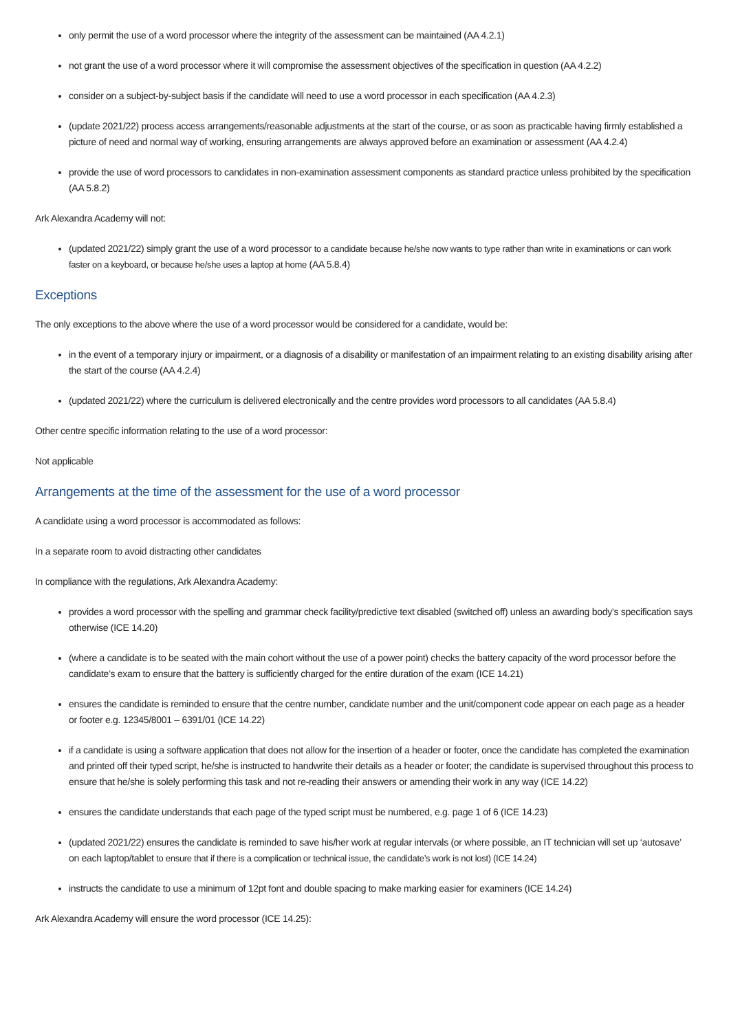only permit the use of a word processor where the integrity of the assessment can be maintained (AA 4.2.1)
not grant the use of a word processor where it will compromise the assessment objectives of the specification in question (AA 4.2.2)
consider on a subject-by-subject basis if the candidate will need to use a word processor in each specification (AA 4.2.3)
(update 2021/22) process access arrangements/reasonable adjustments at the start of the course, or as soon as practicable having firmly established a picture of need and normal way of working, ensuring arrangements are always approved before an examination or assessment (AA 4.2.4)
provide the use of word processors to candidates in non-examination assessment components as standard practice unless prohibited by the specification (AA 5.8.2)
Ark Alexandra Academy will not:
(updated 2021/22) simply grant the use of a word processor to a candidate because he/she now wants to type rather than write in examinations or can work faster on a keyboard, or because he/she uses a laptop at home (AA 5.8.4)
Exceptions
The only exceptions to the above where the use of a word processor would be considered for a candidate, would be:
in the event of a temporary injury or impairment, or a diagnosis of a disability or manifestation of an impairment relating to an existing disability arising after the start of the course (AA 4.2.4)
(updated 2021/22) where the curriculum is delivered electronically and the centre provides word processors to all candidates (AA 5.8.4)
Other centre specific information relating to the use of a word processor:
Not applicable
Arrangements at the time of the assessment for the use of a word processor
A candidate using a word processor is accommodated as follows:
In a separate room to avoid distracting other candidates
In compliance with the regulations, Ark Alexandra Academy:
provides a word processor with the spelling and grammar check facility/predictive text disabled (switched off) unless an awarding body’s specification says otherwise (ICE 14.20)
(where a candidate is to be seated with the main cohort without the use of a power point) checks the battery capacity of the word processor before the candidate’s exam to ensure that the battery is sufficiently charged for the entire duration of the exam (ICE 14.21)
ensures the candidate is reminded to ensure that the centre number, candidate number and the unit/component code appear on each page as a header or footer e.g. 12345/8001 – 6391/01 (ICE 14.22)
if a candidate is using a software application that does not allow for the insertion of a header or footer, once the candidate has completed the examination and printed off their typed script, he/she is instructed to handwrite their details as a header or footer; the candidate is supervised throughout this process to ensure that he/she is solely performing this task and not re-reading their answers or amending their work in any way (ICE 14.22)
ensures the candidate understands that each page of the typed script must be numbered, e.g. page 1 of 6 (ICE 14.23)
(updated 2021/22) ensures the candidate is reminded to save his/her work at regular intervals (or where possible, an IT technician will set up ‘autosave’ on each laptop/tablet to ensure that if there is a complication or technical issue, the candidate’s work is not lost) (ICE 14.24)
instructs the candidate to use a minimum of 12pt font and double spacing to make marking easier for examiners (ICE 14.24)
Ark Alexandra Academy will ensure the word processor (ICE 14.25):